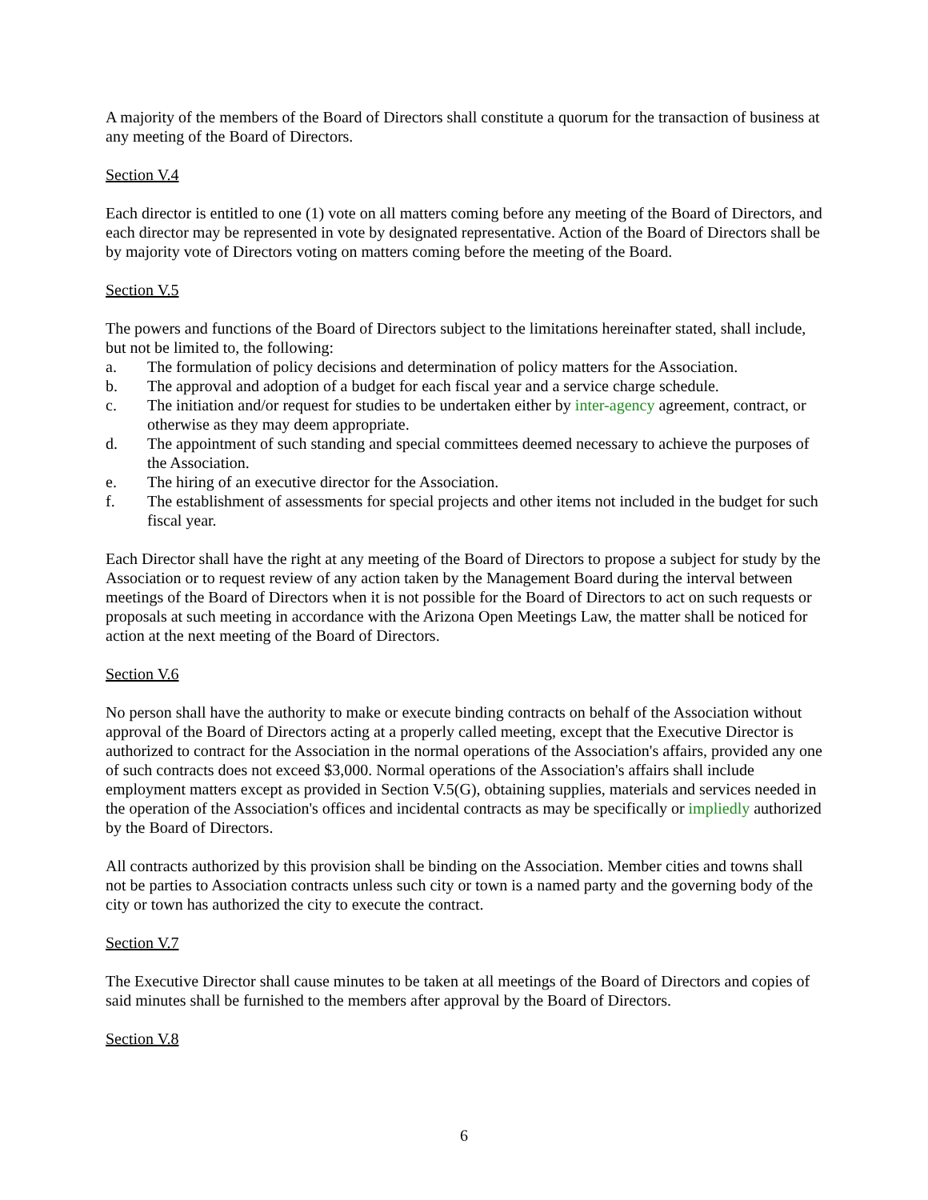A majority of the members of the Board of Directors shall constitute a quorum for the transaction of business at any meeting of the Board of Directors.
Section V.4
Each director is entitled to one (1) vote on all matters coming before any meeting of the Board of Directors, and each director may be represented in vote by designated representative. Action of the Board of Directors shall be by majority vote of Directors voting on matters coming before the meeting of the Board.
Section V.5
The powers and functions of the Board of Directors subject to the limitations hereinafter stated, shall include, but not be limited to, the following:
a. The formulation of policy decisions and determination of policy matters for the Association.
b. The approval and adoption of a budget for each fiscal year and a service charge schedule.
c. The initiation and/or request for studies to be undertaken either by inter-agency agreement, contract, or otherwise as they may deem appropriate.
d. The appointment of such standing and special committees deemed necessary to achieve the purposes of the Association.
e. The hiring of an executive director for the Association.
f. The establishment of assessments for special projects and other items not included in the budget for such fiscal year.
Each Director shall have the right at any meeting of the Board of Directors to propose a subject for study by the Association or to request review of any action taken by the Management Board during the interval between meetings of the Board of Directors when it is not possible for the Board of Directors to act on such requests or proposals at such meeting in accordance with the Arizona Open Meetings Law, the matter shall be noticed for action at the next meeting of the Board of Directors.
Section V.6
No person shall have the authority to make or execute binding contracts on behalf of the Association without approval of the Board of Directors acting at a properly called meeting, except that the Executive Director is authorized to contract for the Association in the normal operations of the Association's affairs, provided any one of such contracts does not exceed $3,000. Normal operations of the Association's affairs shall include employment matters except as provided in Section V.5(G), obtaining supplies, materials and services needed in the operation of the Association's offices and incidental contracts as may be specifically or impliedly authorized by the Board of Directors.
All contracts authorized by this provision shall be binding on the Association. Member cities and towns shall not be parties to Association contracts unless such city or town is a named party and the governing body of the city or town has authorized the city to execute the contract.
Section V.7
The Executive Director shall cause minutes to be taken at all meetings of the Board of Directors and copies of said minutes shall be furnished to the members after approval by the Board of Directors.
Section V.8
6